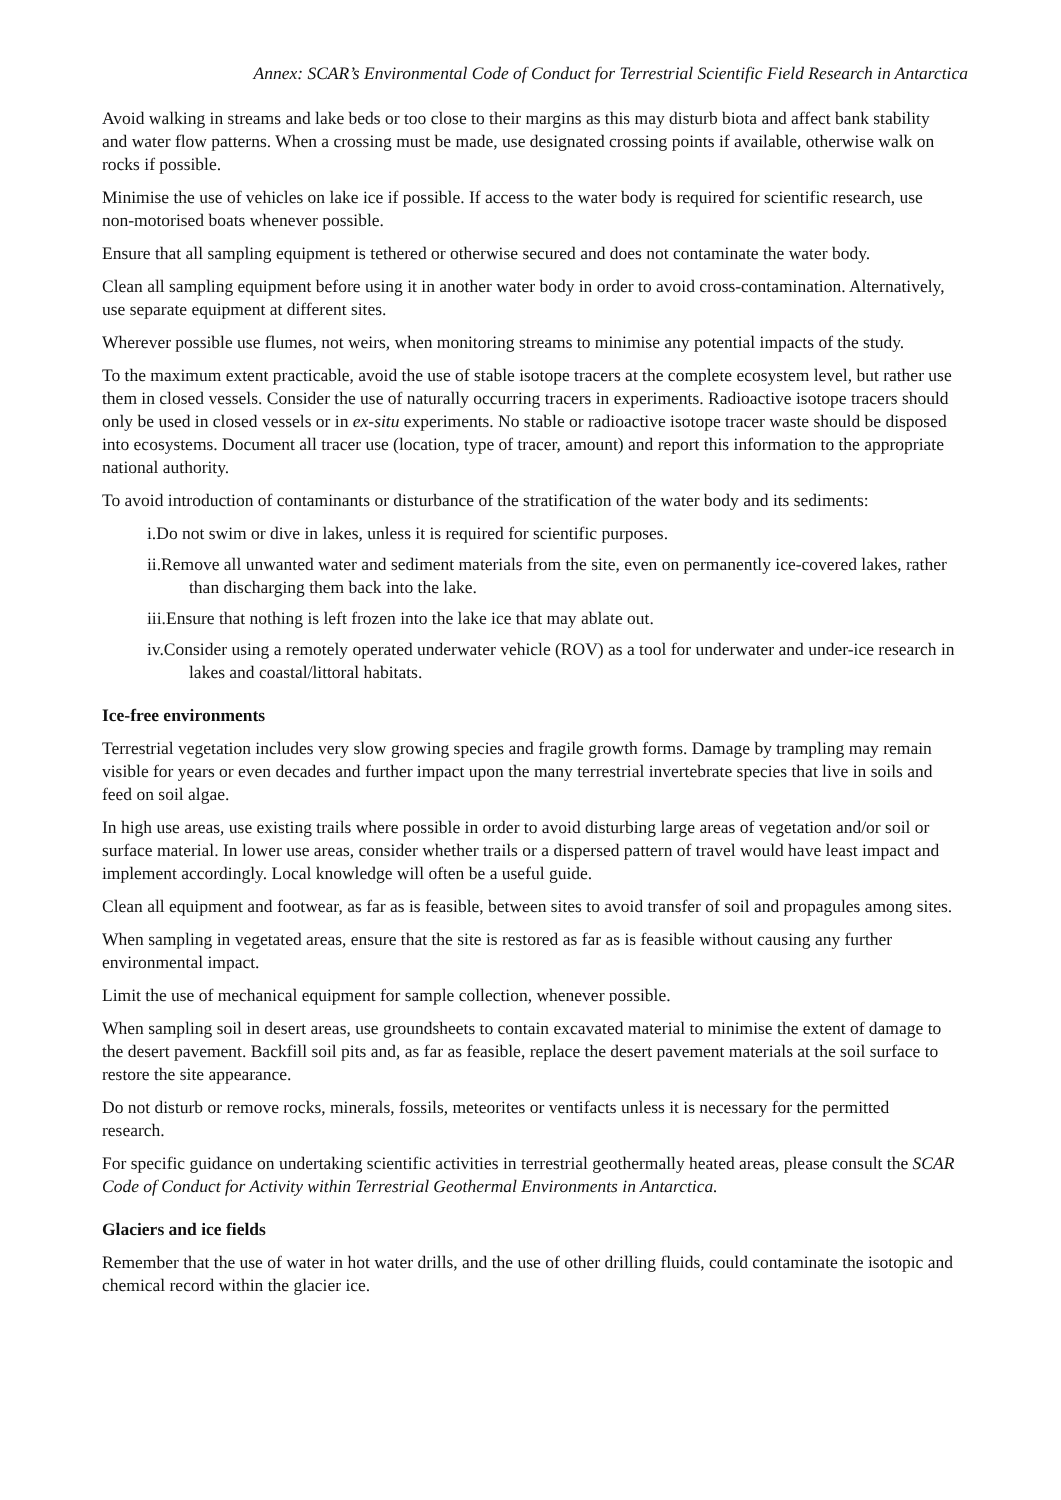Annex: SCAR’s Environmental Code of Conduct for Terrestrial Scientific Field Research in Antarctica
Avoid walking in streams and lake beds or too close to their margins as this may disturb biota and affect bank stability and water flow patterns. When a crossing must be made, use designated crossing points if available, otherwise walk on rocks if possible.
Minimise the use of vehicles on lake ice if possible. If access to the water body is required for scientific research, use non-motorised boats whenever possible.
Ensure that all sampling equipment is tethered or otherwise secured and does not contaminate the water body.
Clean all sampling equipment before using it in another water body in order to avoid cross-contamination. Alternatively, use separate equipment at different sites.
Wherever possible use flumes, not weirs, when monitoring streams to minimise any potential impacts of the study.
To the maximum extent practicable, avoid the use of stable isotope tracers at the complete ecosystem level, but rather use them in closed vessels. Consider the use of naturally occurring tracers in experiments. Radioactive isotope tracers should only be used in closed vessels or in ex-situ experiments. No stable or radioactive isotope tracer waste should be disposed into ecosystems. Document all tracer use (location, type of tracer, amount) and report this information to the appropriate national authority.
To avoid introduction of contaminants or disturbance of the stratification of the water body and its sediments:
i.Do not swim or dive in lakes, unless it is required for scientific purposes.
ii.Remove all unwanted water and sediment materials from the site, even on permanently ice-covered lakes, rather than discharging them back into the lake.
iii.Ensure that nothing is left frozen into the lake ice that may ablate out.
iv.Consider using a remotely operated underwater vehicle (ROV) as a tool for underwater and under-ice research in lakes and coastal/littoral habitats.
Ice-free environments
Terrestrial vegetation includes very slow growing species and fragile growth forms. Damage by trampling may remain visible for years or even decades and further impact upon the many terrestrial invertebrate species that live in soils and feed on soil algae.
In high use areas, use existing trails where possible in order to avoid disturbing large areas of vegetation and/or soil or surface material. In lower use areas, consider whether trails or a dispersed pattern of travel would have least impact and implement accordingly. Local knowledge will often be a useful guide.
Clean all equipment and footwear, as far as is feasible, between sites to avoid transfer of soil and propagules among sites.
When sampling in vegetated areas, ensure that the site is restored as far as is feasible without causing any further environmental impact.
Limit the use of mechanical equipment for sample collection, whenever possible.
When sampling soil in desert areas, use groundsheets to contain excavated material to minimise the extent of damage to the desert pavement. Backfill soil pits and, as far as feasible, replace the desert pavement materials at the soil surface to restore the site appearance.
Do not disturb or remove rocks, minerals, fossils, meteorites or ventifacts unless it is necessary for the permitted research.
For specific guidance on undertaking scientific activities in terrestrial geothermally heated areas, please consult the SCAR Code of Conduct for Activity within Terrestrial Geothermal Environments in Antarctica.
Glaciers and ice fields
Remember that the use of water in hot water drills, and the use of other drilling fluids, could contaminate the isotopic and chemical record within the glacier ice.